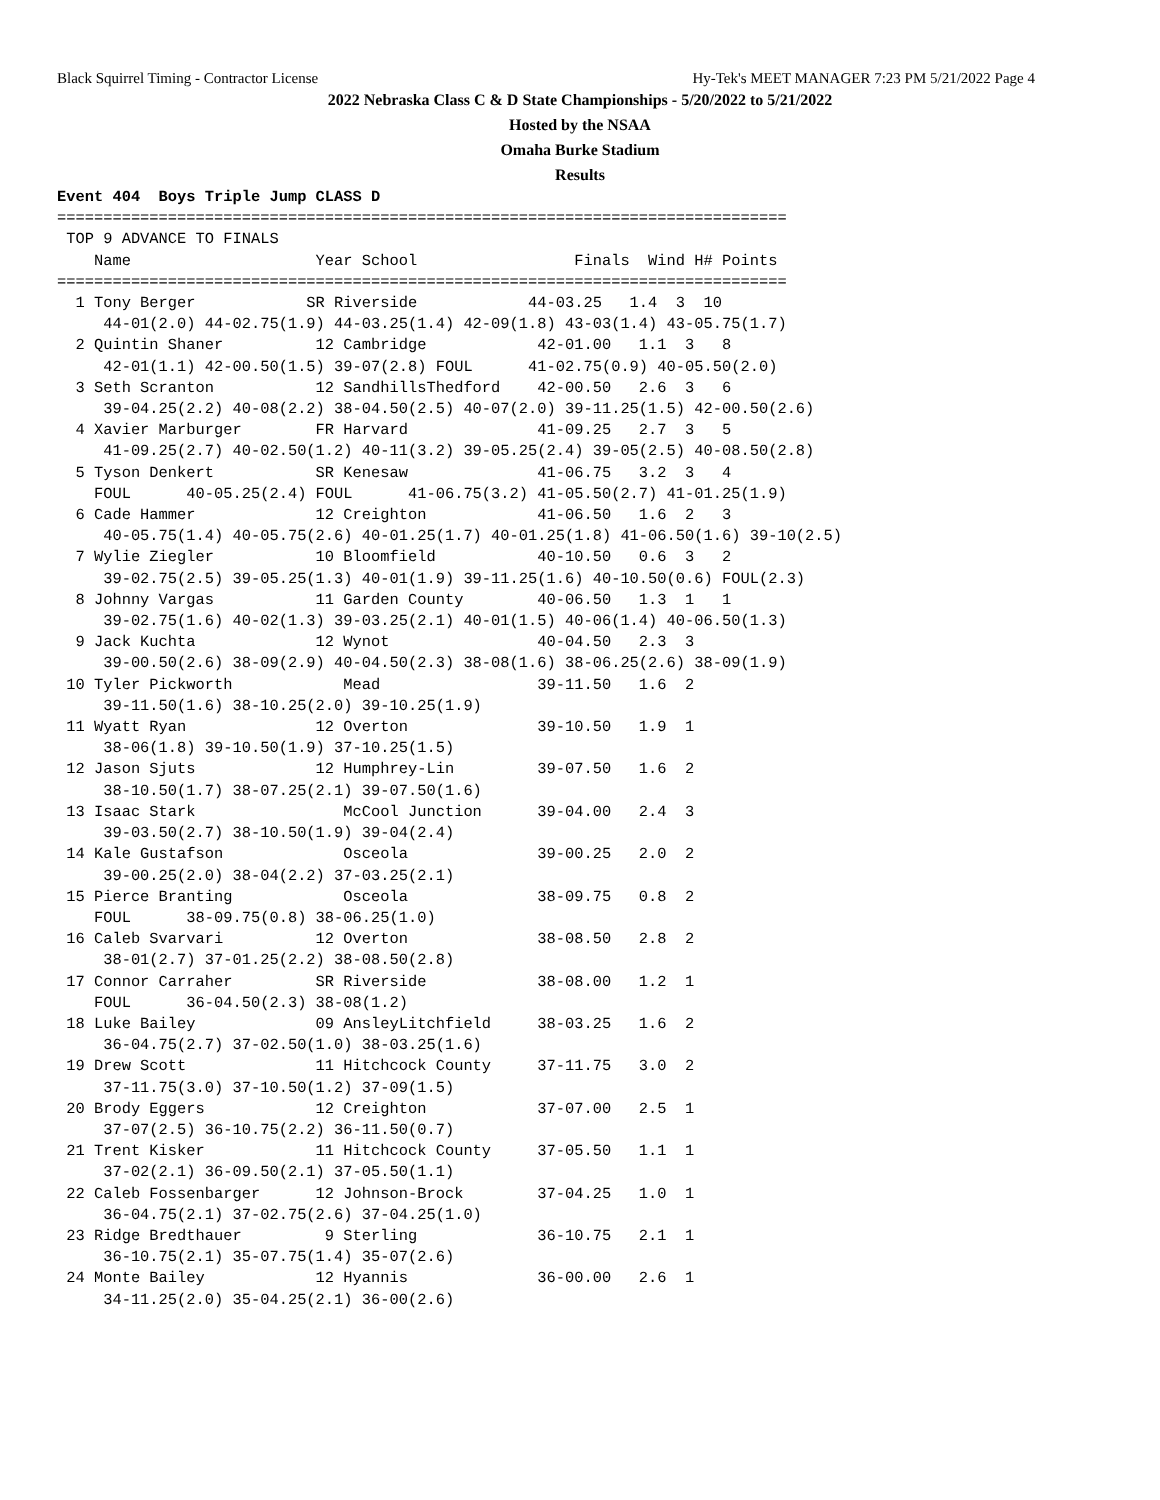Black Squirrel Timing - Contractor License Hy-Tek's MEET MANAGER 7:23 PM 5/21/2022 Page 4
2022 Nebraska Class C & D State Championships - 5/20/2022 to 5/21/2022
Hosted by the NSAA
Omaha Burke Stadium
Results
Event 404  Boys Triple Jump CLASS D
===============================================================================
 TOP 9 ADVANCE TO FINALS
    Name                    Year School                 Finals  Wind H# Points
===============================================================================
  1 Tony Berger            SR Riverside            44-03.25   1.4  3  10
     44-01(2.0) 44-02.75(1.9) 44-03.25(1.4) 42-09(1.8) 43-03(1.4) 43-05.75(1.7)
  2 Quintin Shaner          12 Cambridge            42-01.00   1.1  3   8
     42-01(1.1) 42-00.50(1.5) 39-07(2.8) FOUL      41-02.75(0.9) 40-05.50(2.0)
  3 Seth Scranton           12 SandhillsThedford    42-00.50   2.6  3   6
     39-04.25(2.2) 40-08(2.2) 38-04.50(2.5) 40-07(2.0) 39-11.25(1.5) 42-00.50(2.6)
  4 Xavier Marburger        FR Harvard              41-09.25   2.7  3   5
     41-09.25(2.7) 40-02.50(1.2) 40-11(3.2) 39-05.25(2.4) 39-05(2.5) 40-08.50(2.8)
  5 Tyson Denkert           SR Kenesaw              41-06.75   3.2  3   4
    FOUL      40-05.25(2.4) FOUL      41-06.75(3.2) 41-05.50(2.7) 41-01.25(1.9)
  6 Cade Hammer             12 Creighton            41-06.50   1.6  2   3
     40-05.75(1.4) 40-05.75(2.6) 40-01.25(1.7) 40-01.25(1.8) 41-06.50(1.6) 39-10(2.5)
  7 Wylie Ziegler           10 Bloomfield           40-10.50   0.6  3   2
     39-02.75(2.5) 39-05.25(1.3) 40-01(1.9) 39-11.25(1.6) 40-10.50(0.6) FOUL(2.3)
  8 Johnny Vargas           11 Garden County        40-06.50   1.3  1   1
     39-02.75(1.6) 40-02(1.3) 39-03.25(2.1) 40-01(1.5) 40-06(1.4) 40-06.50(1.3)
  9 Jack Kuchta             12 Wynot                40-04.50   2.3  3
     39-00.50(2.6) 38-09(2.9) 40-04.50(2.3) 38-08(1.6) 38-06.25(2.6) 38-09(1.9)
 10 Tyler Pickworth            Mead                 39-11.50   1.6  2
     39-11.50(1.6) 38-10.25(2.0) 39-10.25(1.9)
 11 Wyatt Ryan              12 Overton              39-10.50   1.9  1
     38-06(1.8) 39-10.50(1.9) 37-10.25(1.5)
 12 Jason Sjuts             12 Humphrey-Lin         39-07.50   1.6  2
     38-10.50(1.7) 38-07.25(2.1) 39-07.50(1.6)
 13 Isaac Stark                McCool Junction      39-04.00   2.4  3
     39-03.50(2.7) 38-10.50(1.9) 39-04(2.4)
 14 Kale Gustafson             Osceola              39-00.25   2.0  2
     39-00.25(2.0) 38-04(2.2) 37-03.25(2.1)
 15 Pierce Branting            Osceola              38-09.75   0.8  2
    FOUL      38-09.75(0.8) 38-06.25(1.0)
 16 Caleb Svarvari          12 Overton              38-08.50   2.8  2
     38-01(2.7) 37-01.25(2.2) 38-08.50(2.8)
 17 Connor Carraher         SR Riverside            38-08.00   1.2  1
    FOUL      36-04.50(2.3) 38-08(1.2)
 18 Luke Bailey             09 AnsleyLitchfield     38-03.25   1.6  2
     36-04.75(2.7) 37-02.50(1.0) 38-03.25(1.6)
 19 Drew Scott              11 Hitchcock County     37-11.75   3.0  2
     37-11.75(3.0) 37-10.50(1.2) 37-09(1.5)
 20 Brody Eggers            12 Creighton            37-07.00   2.5  1
     37-07(2.5) 36-10.75(2.2) 36-11.50(0.7)
 21 Trent Kisker            11 Hitchcock County     37-05.50   1.1  1
     37-02(2.1) 36-09.50(2.1) 37-05.50(1.1)
 22 Caleb Fossenbarger      12 Johnson-Brock        37-04.25   1.0  1
     36-04.75(2.1) 37-02.75(2.6) 37-04.25(1.0)
 23 Ridge Bredthauer         9 Sterling             36-10.75   2.1  1
     36-10.75(2.1) 35-07.75(1.4) 35-07(2.6)
 24 Monte Bailey            12 Hyannis              36-00.00   2.6  1
     34-11.25(2.0) 35-04.25(2.1) 36-00(2.6)